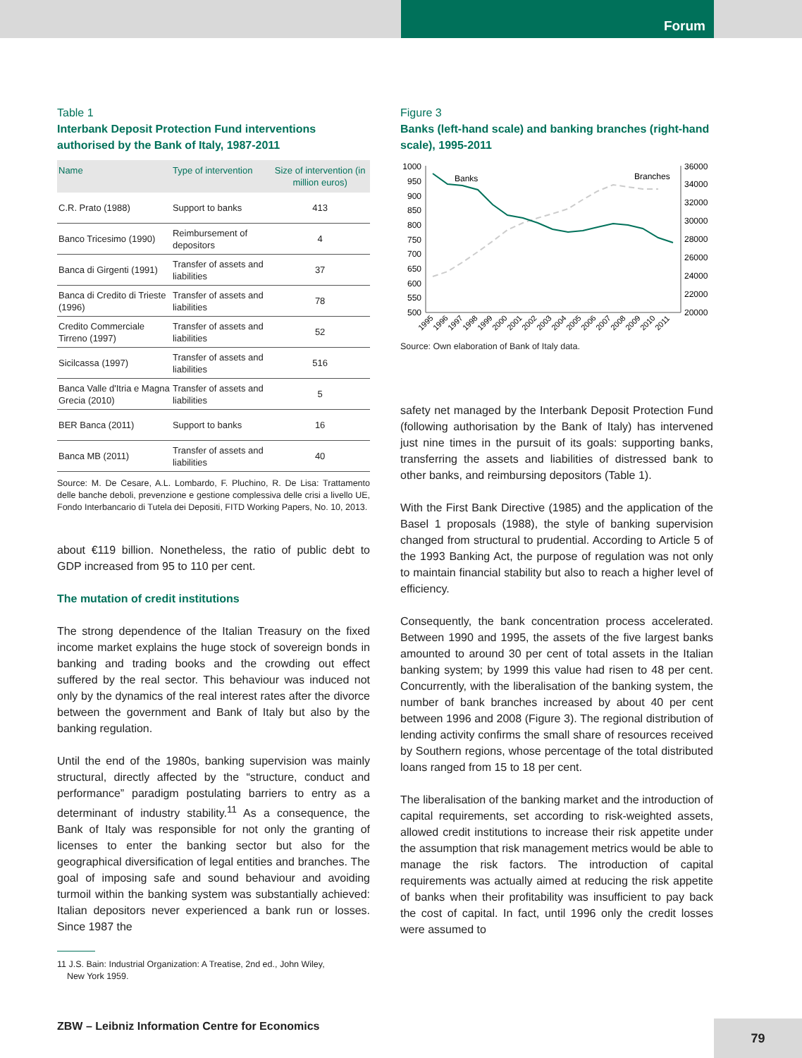Forum
Table 1
Interbank Deposit Protection Fund interventions authorised by the Bank of Italy, 1987-2011
| Name | Type of intervention | Size of intervention (in million euros) |
| --- | --- | --- |
| C.R. Prato (1988) | Support to banks | 413 |
| Banco Tricesimo (1990) | Reimbursement of depositors | 4 |
| Banca di Girgenti (1991) | Transfer of assets and liabilities | 37 |
| Banca di Credito di Trieste (1996) | Transfer of assets and liabilities | 78 |
| Credito Commerciale Tirreno (1997) | Transfer of assets and liabilities | 52 |
| Sicilcassa (1997) | Transfer of assets and liabilities | 516 |
| Banca Valle d'Itria e Magna Grecia (2010) | Transfer of assets and liabilities | 5 |
| BER Banca (2011) | Support to banks | 16 |
| Banca MB (2011) | Transfer of assets and liabilities | 40 |
Source: M. De Cesare, A.L. Lombardo, F. Pluchino, R. De Lisa: Trattamento delle banche deboli, prevenzione e gestione complessiva delle crisi a livello UE, Fondo Interbancario di Tutela dei Depositi, FITD Working Papers, No. 10, 2013.
about €119 billion. Nonetheless, the ratio of public debt to GDP increased from 95 to 110 per cent.
The mutation of credit institutions
The strong dependence of the Italian Treasury on the fixed income market explains the huge stock of sovereign bonds in banking and trading books and the crowding out effect suffered by the real sector. This behaviour was induced not only by the dynamics of the real interest rates after the divorce between the government and Bank of Italy but also by the banking regulation.
Until the end of the 1980s, banking supervision was mainly structural, directly affected by the “structure, conduct and performance” paradigm postulating barriers to entry as a determinant of industry stability.<sup>11</sup> As a consequence, the Bank of Italy was responsible for not only the granting of licenses to enter the banking sector but also for the geographical diversification of legal entities and branches. The goal of imposing safe and sound behaviour and avoiding turmoil within the banking system was substantially achieved: Italian depositors never experienced a bank run or losses. Since 1987 the
11 J.S. Bain: Industrial Organization: A Treatise, 2nd ed., John Wiley,
New York 1959.
Figure 3
Banks (left-hand scale) and banking branches (right-hand scale), 1995-2011
1000
950
900
850
800
750
700
650
600
550
500
36000
34000
32000
30000
28000
26000
24000
22000
20000
Banks
Branches
1995
1996
1997
1998
1999
2000
2001
2002
2003
2004
2005
2006
2007
2008
2009
2010
2011
Source: Own elaboration of Bank of Italy data.
safety net managed by the Interbank Deposit Protection Fund (following authorisation by the Bank of Italy) has intervened just nine times in the pursuit of its goals: supporting banks, transferring the assets and liabilities of distressed bank to other banks, and reimbursing depositors (Table 1).
With the First Bank Directive (1985) and the application of the Basel 1 proposals (1988), the style of banking supervision changed from structural to prudential. According to Article 5 of the 1993 Banking Act, the purpose of regulation was not only to maintain financial stability but also to reach a higher level of efficiency.
Consequently, the bank concentration process accelerated. Between 1990 and 1995, the assets of the five largest banks amounted to around 30 per cent of total assets in the Italian banking system; by 1999 this value had risen to 48 per cent. Concurrently, with the liberalisation of the banking system, the number of bank branches increased by about 40 per cent between 1996 and 2008 (Figure 3). The regional distribution of lending activity confirms the small share of resources received by Southern regions, whose percentage of the total distributed loans ranged from 15 to 18 per cent.
The liberalisation of the banking market and the introduction of capital requirements, set according to risk-weighted assets, allowed credit institutions to increase their risk appetite under the assumption that risk management metrics would be able to manage the risk factors. The introduction of capital requirements was actually aimed at reducing the risk appetite of banks when their profitability was insufficient to pay back the cost of capital. In fact, until 1996 only the credit losses were assumed to
ZBW – Leibniz Information Centre for Economics
79